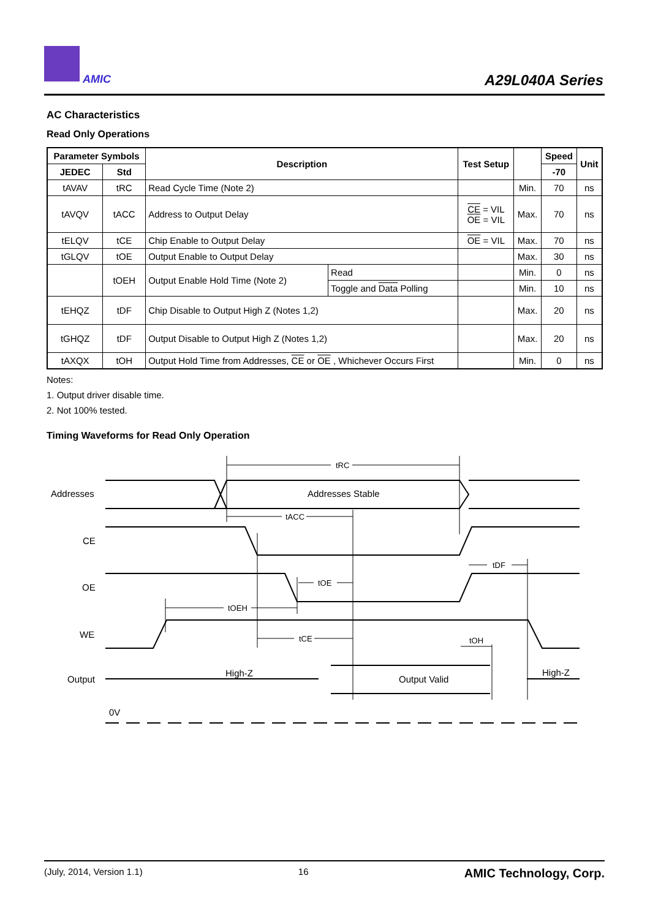AMIC A29L040A Series
AC Characteristics
Read Only Operations
| Parameter Symbols | | Description | | Test Setup | | Speed | Unit |
| --- | --- | --- | --- | --- | --- | --- | --- |
| JEDEC | Std | | | | | -70 | |
| tAVAV | tRC | Read Cycle Time (Note 2) | | | Min. | 70 | ns |
| tAVQV | tACC | Address to Output Delay | | CE = VIL OE = VIL | Max. | 70 | ns |
| tELQV | tCE | Chip Enable to Output Delay | | OE = VIL | Max. | 70 | ns |
| tGLQV | tOE | Output Enable to Output Delay | | | Max. | 30 | ns |
| | tOEH | Output Enable Hold Time (Note 2) | Read | | Min. | 0 | ns |
| | | | Toggle and Data Polling | | Min. | 10 | ns |
| tEHQZ | tDF | Chip Disable to Output High Z (Notes 1,2) | | | Max. | 20 | ns |
| tGHQZ | tDF | Output Disable to Output High Z (Notes 1,2) | | | Max. | 20 | ns |
| tAXQX | tOH | Output Hold Time from Addresses, CE or OE , Whichever Occurs First | | | Min. | 0 | ns |
Notes:
1. Output driver disable time.
2. Not 100% tested.
Timing Waveforms for Read Only Operation
Addresses
Addresses Stable
CE
OE
WE
Output
High-Z
Output Valid
High-Z
0V
tRC
tACC
tDF
tOE
tOEH
tCE
tOH
(July, 2014, Version 1.1) 16 AMIC Technology, Corp.